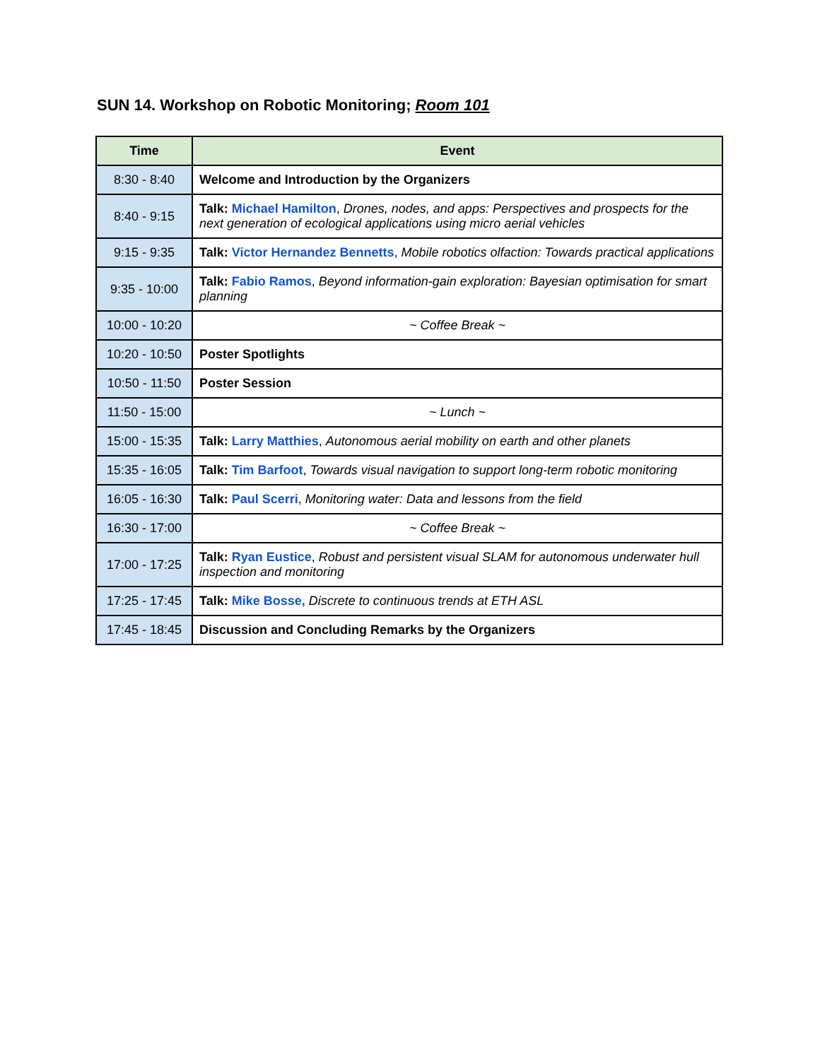SUN 14. Workshop on Robotic Monitoring; Room 101
| Time | Event |
| --- | --- |
| 8:30 - 8:40 | Welcome and Introduction by the Organizers |
| 8:40 - 9:15 | Talk: Michael Hamilton , Drones, nodes, and apps: Perspectives and prospects for the next generation of ecological applications using micro aerial vehicles |
| 9:15 - 9:35 | Talk: Victor Hernandez Bennetts , Mobile robotics olfaction: Towards practical applications |
| 9:35 - 10:00 | Talk: Fabio Ramos , Beyond information-gain exploration: Bayesian optimisation for smart planning |
| 10:00 - 10:20 | ~ Coffee Break ~ |
| 10:20 - 10:50 | Poster Spotlights |
| 10:50 - 11:50 | Poster Session |
| 11:50 - 15:00 | ~ Lunch ~ |
| 15:00 - 15:35 | Talk: Larry Matthies , Autonomous aerial mobility on earth and other planets |
| 15:35 - 16:05 | Talk: Tim Barfoot , Towards visual navigation to support long-term robotic monitoring |
| 16:05 - 16:30 | Talk: Paul Scerri , Monitoring water: Data and lessons from the field |
| 16:30 - 17:00 | ~ Coffee Break ~ |
| 17:00 - 17:25 | Talk: Ryan Eustice , Robust and persistent visual SLAM for autonomous underwater hull inspection and monitoring |
| 17:25 - 17:45 | Talk: Mike Bosse, Discrete to continuous trends at ETH ASL |
| 17:45 - 18:45 | Discussion and Concluding Remarks by the Organizers |